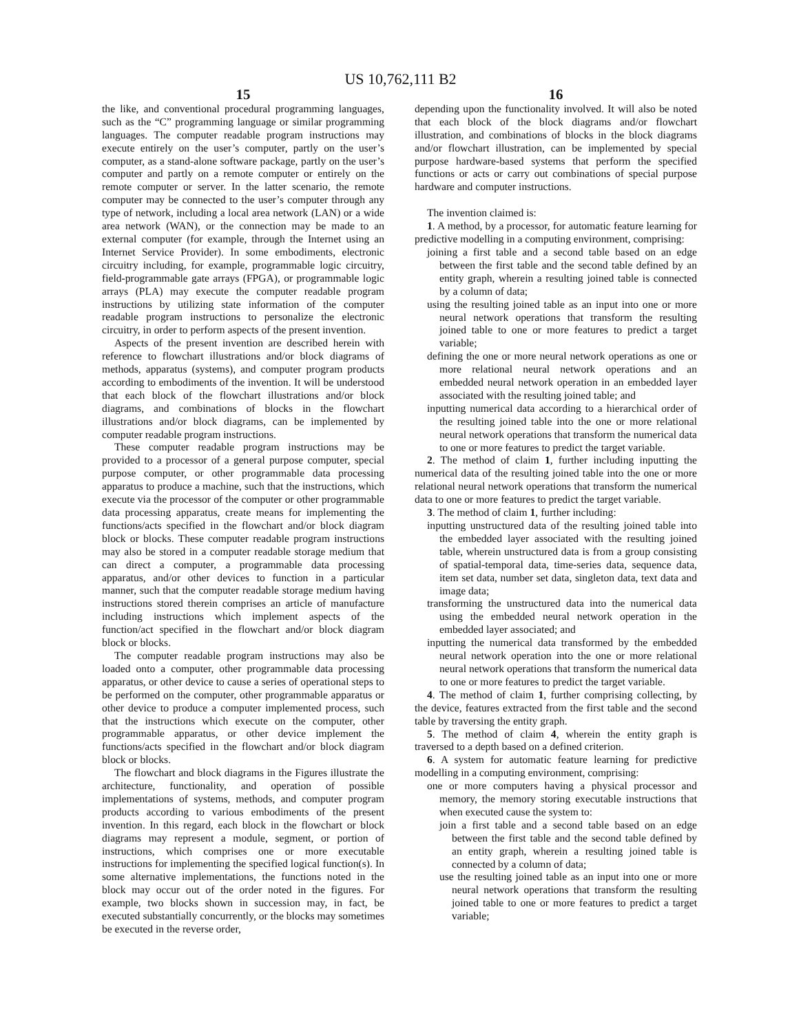US 10,762,111 B2
15
the like, and conventional procedural programming languages, such as the “C” programming language or similar programming languages. The computer readable program instructions may execute entirely on the user’s computer, partly on the user’s computer, as a stand-alone software package, partly on the user’s computer and partly on a remote computer or entirely on the remote computer or server. In the latter scenario, the remote computer may be connected to the user’s computer through any type of network, including a local area network (LAN) or a wide area network (WAN), or the connection may be made to an external computer (for example, through the Internet using an Internet Service Provider). In some embodiments, electronic circuitry including, for example, programmable logic circuitry, field-programmable gate arrays (FPGA), or programmable logic arrays (PLA) may execute the computer readable program instructions by utilizing state information of the computer readable program instructions to personalize the electronic circuitry, in order to perform aspects of the present invention.
Aspects of the present invention are described herein with reference to flowchart illustrations and/or block diagrams of methods, apparatus (systems), and computer program products according to embodiments of the invention. It will be understood that each block of the flowchart illustrations and/or block diagrams, and combinations of blocks in the flowchart illustrations and/or block diagrams, can be implemented by computer readable program instructions.
These computer readable program instructions may be provided to a processor of a general purpose computer, special purpose computer, or other programmable data processing apparatus to produce a machine, such that the instructions, which execute via the processor of the computer or other programmable data processing apparatus, create means for implementing the functions/acts specified in the flowchart and/or block diagram block or blocks. These computer readable program instructions may also be stored in a computer readable storage medium that can direct a computer, a programmable data processing apparatus, and/or other devices to function in a particular manner, such that the computer readable storage medium having instructions stored therein comprises an article of manufacture including instructions which implement aspects of the function/act specified in the flowchart and/or block diagram block or blocks.
The computer readable program instructions may also be loaded onto a computer, other programmable data processing apparatus, or other device to cause a series of operational steps to be performed on the computer, other programmable apparatus or other device to produce a computer implemented process, such that the instructions which execute on the computer, other programmable apparatus, or other device implement the functions/acts specified in the flowchart and/or block diagram block or blocks.
The flowchart and block diagrams in the Figures illustrate the architecture, functionality, and operation of possible implementations of systems, methods, and computer program products according to various embodiments of the present invention. In this regard, each block in the flowchart or block diagrams may represent a module, segment, or portion of instructions, which comprises one or more executable instructions for implementing the specified logical function(s). In some alternative implementations, the functions noted in the block may occur out of the order noted in the figures. For example, two blocks shown in succession may, in fact, be executed substantially concurrently, or the blocks may sometimes be executed in the reverse order,
16
depending upon the functionality involved. It will also be noted that each block of the block diagrams and/or flowchart illustration, and combinations of blocks in the block diagrams and/or flowchart illustration, can be implemented by special purpose hardware-based systems that perform the specified functions or acts or carry out combinations of special purpose hardware and computer instructions.
The invention claimed is:
1. A method, by a processor, for automatic feature learning for predictive modelling in a computing environment, comprising:
joining a first table and a second table based on an edge between the first table and the second table defined by an entity graph, wherein a resulting joined table is connected by a column of data;
using the resulting joined table as an input into one or more neural network operations that transform the resulting joined table to one or more features to predict a target variable;
defining the one or more neural network operations as one or more relational neural network operations and an embedded neural network operation in an embedded layer associated with the resulting joined table; and
inputting numerical data according to a hierarchical order of the resulting joined table into the one or more relational neural network operations that transform the numerical data to one or more features to predict the target variable.
2. The method of claim 1, further including inputting the numerical data of the resulting joined table into the one or more relational neural network operations that transform the numerical data to one or more features to predict the target variable.
3. The method of claim 1, further including:
inputting unstructured data of the resulting joined table into the embedded layer associated with the resulting joined table, wherein unstructured data is from a group consisting of spatial-temporal data, time-series data, sequence data, item set data, number set data, singleton data, text data and image data;
transforming the unstructured data into the numerical data using the embedded neural network operation in the embedded layer associated; and
inputting the numerical data transformed by the embedded neural network operation into the one or more relational neural network operations that transform the numerical data to one or more features to predict the target variable.
4. The method of claim 1, further comprising collecting, by the device, features extracted from the first table and the second table by traversing the entity graph.
5. The method of claim 4, wherein the entity graph is traversed to a depth based on a defined criterion.
6. A system for automatic feature learning for predictive modelling in a computing environment, comprising:
one or more computers having a physical processor and memory, the memory storing executable instructions that when executed cause the system to:
join a first table and a second table based on an edge between the first table and the second table defined by an entity graph, wherein a resulting joined table is connected by a column of data;
use the resulting joined table as an input into one or more neural network operations that transform the resulting joined table to one or more features to predict a target variable;